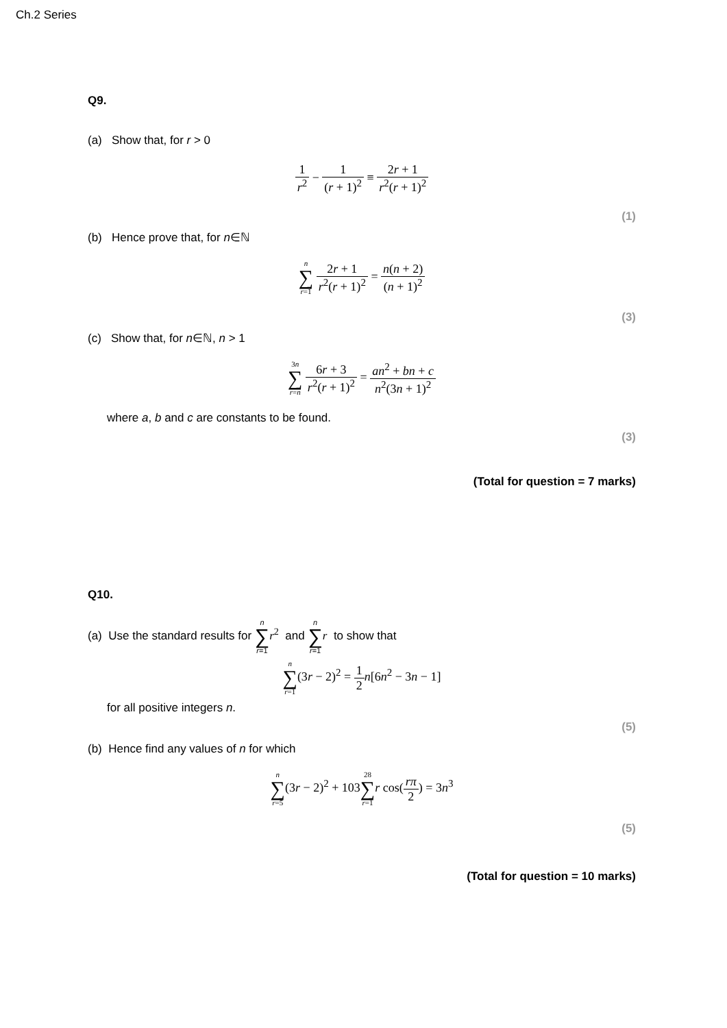Ch.2 Series
Q9.
(a) Show that, for r > 0
1 r<sup>2</sup> − 1 (r + 1)<sup>2</sup> ≡ 2r + 1 r<sup>2</sup>(r + 1)<sup>2</sup>
(1)
(b) Hence prove that, for n∈ℕ
n ∑ r=1 2r + 1 r<sup>2</sup>(r + 1)<sup>2</sup> = n(n + 2) (n + 1)<sup>2</sup>
(3)
(c) Show that, for n∈ℕ, n > 1
3n ∑ r=n 6r + 3 r<sup>2</sup>(r + 1)<sup>2</sup> = an<sup>2</sup> + bn + c n<sup>2</sup>(3n + 1)<sup>2</sup>
where a, b and c are constants to be found.
(3)
(Total for question = 7 marks)
Q10.
(a) Use the standard results for n ∑ r=1 r<sup>2</sup> and n ∑ r=1 r to show that
n ∑ r=1(3r − 2)<sup>2</sup> = 1 2 n[6n<sup>2</sup> − 3n − 1]
for all positive integers n.
(5)
(b) Hence find any values of n for which
n ∑ r=5(3r − 2)<sup>2</sup> + 10328 ∑ r=1 r cos(rπ 2) = 3n<sup>3</sup>
(5)
(Total for question = 10 marks)